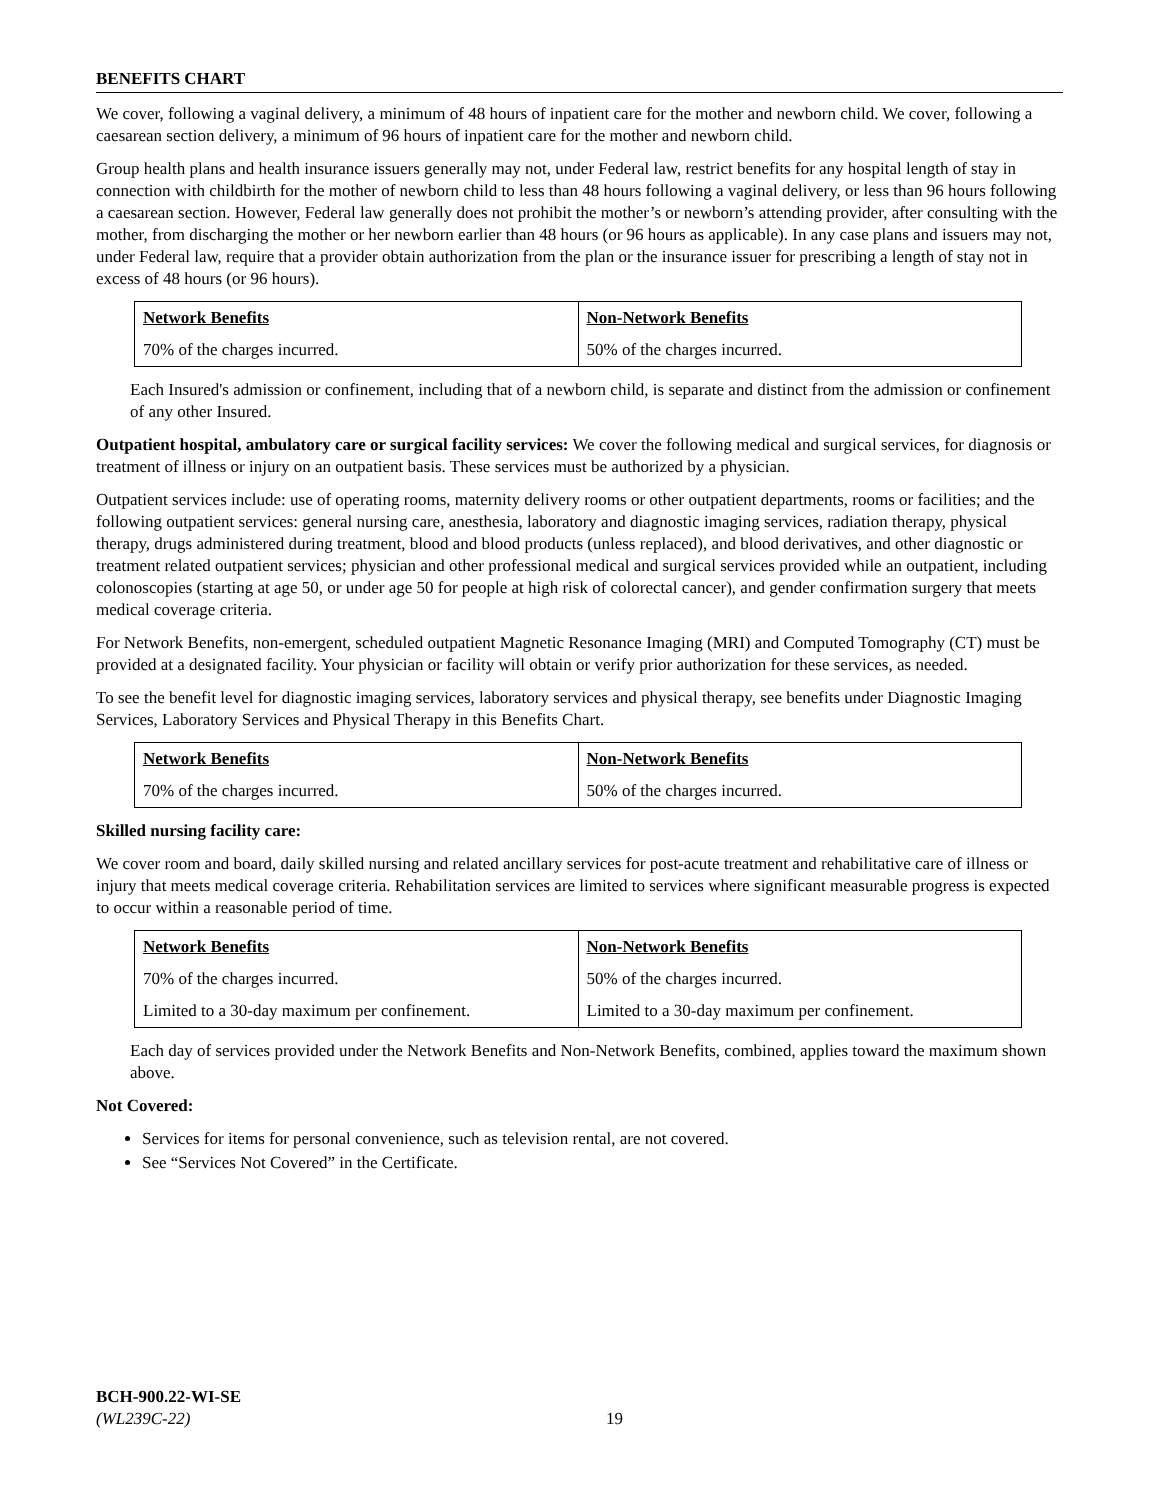BENEFITS CHART
We cover, following a vaginal delivery, a minimum of 48 hours of inpatient care for the mother and newborn child. We cover, following a caesarean section delivery, a minimum of 96 hours of inpatient care for the mother and newborn child.
Group health plans and health insurance issuers generally may not, under Federal law, restrict benefits for any hospital length of stay in connection with childbirth for the mother of newborn child to less than 48 hours following a vaginal delivery, or less than 96 hours following a caesarean section. However, Federal law generally does not prohibit the mother’s or newborn’s attending provider, after consulting with the mother, from discharging the mother or her newborn earlier than 48 hours (or 96 hours as applicable). In any case plans and issuers may not, under Federal law, require that a provider obtain authorization from the plan or the insurance issuer for prescribing a length of stay not in excess of 48 hours (or 96 hours).
| Network Benefits | Non-Network Benefits |
| --- | --- |
| 70% of the charges incurred. | 50% of the charges incurred. |
Each Insured's admission or confinement, including that of a newborn child, is separate and distinct from the admission or confinement of any other Insured.
Outpatient hospital, ambulatory care or surgical facility services: We cover the following medical and surgical services, for diagnosis or treatment of illness or injury on an outpatient basis. These services must be authorized by a physician.
Outpatient services include: use of operating rooms, maternity delivery rooms or other outpatient departments, rooms or facilities; and the following outpatient services: general nursing care, anesthesia, laboratory and diagnostic imaging services, radiation therapy, physical therapy, drugs administered during treatment, blood and blood products (unless replaced), and blood derivatives, and other diagnostic or treatment related outpatient services; physician and other professional medical and surgical services provided while an outpatient, including colonoscopies (starting at age 50, or under age 50 for people at high risk of colorectal cancer), and gender confirmation surgery that meets medical coverage criteria.
For Network Benefits, non-emergent, scheduled outpatient Magnetic Resonance Imaging (MRI) and Computed Tomography (CT) must be provided at a designated facility. Your physician or facility will obtain or verify prior authorization for these services, as needed.
To see the benefit level for diagnostic imaging services, laboratory services and physical therapy, see benefits under Diagnostic Imaging Services, Laboratory Services and Physical Therapy in this Benefits Chart.
| Network Benefits | Non-Network Benefits |
| --- | --- |
| 70% of the charges incurred. | 50% of the charges incurred. |
Skilled nursing facility care:
We cover room and board, daily skilled nursing and related ancillary services for post-acute treatment and rehabilitative care of illness or injury that meets medical coverage criteria. Rehabilitation services are limited to services where significant measurable progress is expected to occur within a reasonable period of time.
| Network Benefits | Non-Network Benefits |
| --- | --- |
| 70% of the charges incurred. | 50% of the charges incurred. |
| Limited to a 30-day maximum per confinement. | Limited to a 30-day maximum per confinement. |
Each day of services provided under the Network Benefits and Non-Network Benefits, combined, applies toward the maximum shown above.
Not Covered:
Services for items for personal convenience, such as television rental, are not covered.
See “Services Not Covered” in the Certificate.
BCH-900.22-WI-SE
(WL239C-22) 19